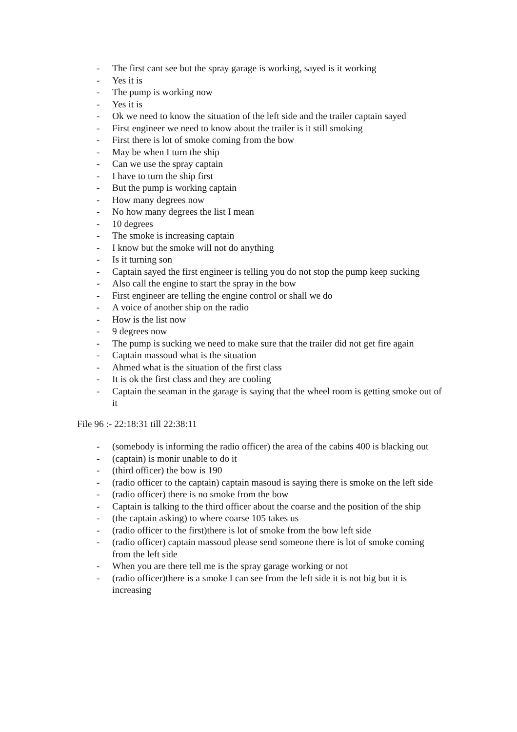- The first cant see but the spray garage is working, sayed is it working
- Yes it is
- The pump is working now
- Yes it is
- Ok we need to know the situation of the left side and the trailer captain sayed
- First engineer we need to know about the trailer is it still smoking
- First there is lot of smoke coming from the bow
- May be when I turn the ship
- Can we use the spray captain
- I have to turn the ship first
- But the pump is working captain
- How many degrees now
- No how many degrees the list I mean
- 10 degrees
- The smoke is increasing captain
- I know but the smoke will not do anything
- Is it turning son
- Captain sayed the first engineer is telling you do not stop the pump keep sucking
- Also call the engine to start the spray in the bow
- First engineer are telling the engine control or shall we do
- A voice of another ship on the radio
- How is the list now
- 9 degrees now
- The pump is sucking we need to make sure that the trailer did not get fire again
- Captain massoud what is the situation
- Ahmed what is the situation of the first class
- It is ok the first class and they are cooling
- Captain the seaman in the garage is saying that the wheel room is getting smoke out of it
File 96 :- 22:18:31 till 22:38:11
- (somebody is informing the radio officer) the area of the cabins 400 is blacking out
- (captain) is monir unable to do it
- (third officer) the bow is 190
- (radio officer to the captain) captain masoud is saying there is smoke on the left side
- (radio officer) there is no smoke from the bow
- Captain is talking to the third officer about the coarse and the position of the ship
- (the captain asking) to where coarse 105 takes us
- (radio officer to the first)there is lot of smoke from the bow left side
- (radio officer) captain massoud please send someone there is lot of smoke coming from the left side
- When you are there tell me is the spray garage working or not
- (radio officer)there is a smoke I can see from the left side it is not big but it is increasing